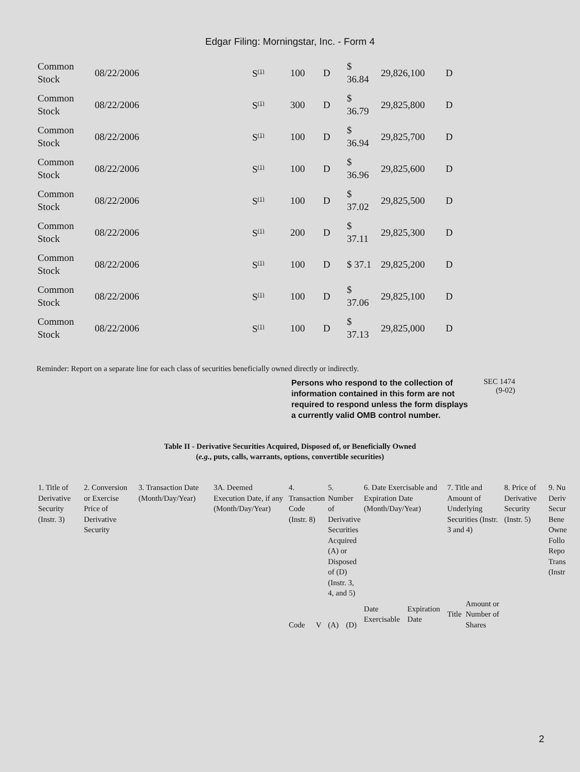Edgar Filing: Morningstar, Inc. - Form 4
| Common Stock | 08/22/2006 | S<sup>(1)</sup> | 100 | D | $ 36.84 | 29,826,100 | D |
| Common Stock | 08/22/2006 | S<sup>(1)</sup> | 300 | D | $ 36.79 | 29,825,800 | D |
| Common Stock | 08/22/2006 | S<sup>(1)</sup> | 100 | D | $ 36.94 | 29,825,700 | D |
| Common Stock | 08/22/2006 | S<sup>(1)</sup> | 100 | D | $ 36.96 | 29,825,600 | D |
| Common Stock | 08/22/2006 | S<sup>(1)</sup> | 100 | D | $ 37.02 | 29,825,500 | D |
| Common Stock | 08/22/2006 | S<sup>(1)</sup> | 200 | D | $ 37.11 | 29,825,300 | D |
| Common Stock | 08/22/2006 | S<sup>(1)</sup> | 100 | D | $ 37.1 | 29,825,200 | D |
| Common Stock | 08/22/2006 | S<sup>(1)</sup> | 100 | D | $ 37.06 | 29,825,100 | D |
| Common Stock | 08/22/2006 | S<sup>(1)</sup> | 100 | D | $ 37.13 | 29,825,000 | D |
Reminder: Report on a separate line for each class of securities beneficially owned directly or indirectly.
Persons who respond to the collection of information contained in this form are not required to respond unless the form displays a currently valid OMB control number.
SEC 1474
(9-02)
Table II - Derivative Securities Acquired, Disposed of, or Beneficially Owned
(e.g., puts, calls, warrants, options, convertible securities)
| 1. Title of Derivative Security (Instr. 3) | 2. Conversion or Exercise Price of Derivative Security | 3. Transaction Date (Month/Day/Year) | 3A. Deemed Execution Date, if any (Month/Day/Year) | 4. Transaction Code (Instr. 8) | | 5. Number of Derivative Securities Acquired (A) or Disposed of (D) (Instr. 3, 4, and 5) | | 6. Date Exercisable and Expiration Date (Month/Day/Year) | | 7. Title and Amount of Underlying Securities (Instr. 3 and 4) | | 8. Price of Derivative Security (Instr. 5) | 9. Nu Deriv Secur Bene Owne Follo Repo Trans (Instr |
| | | | | Code | V | (A) | (D) | Date Exercisable | Expiration Date | Title | Amount or Number of Shares | | |
2